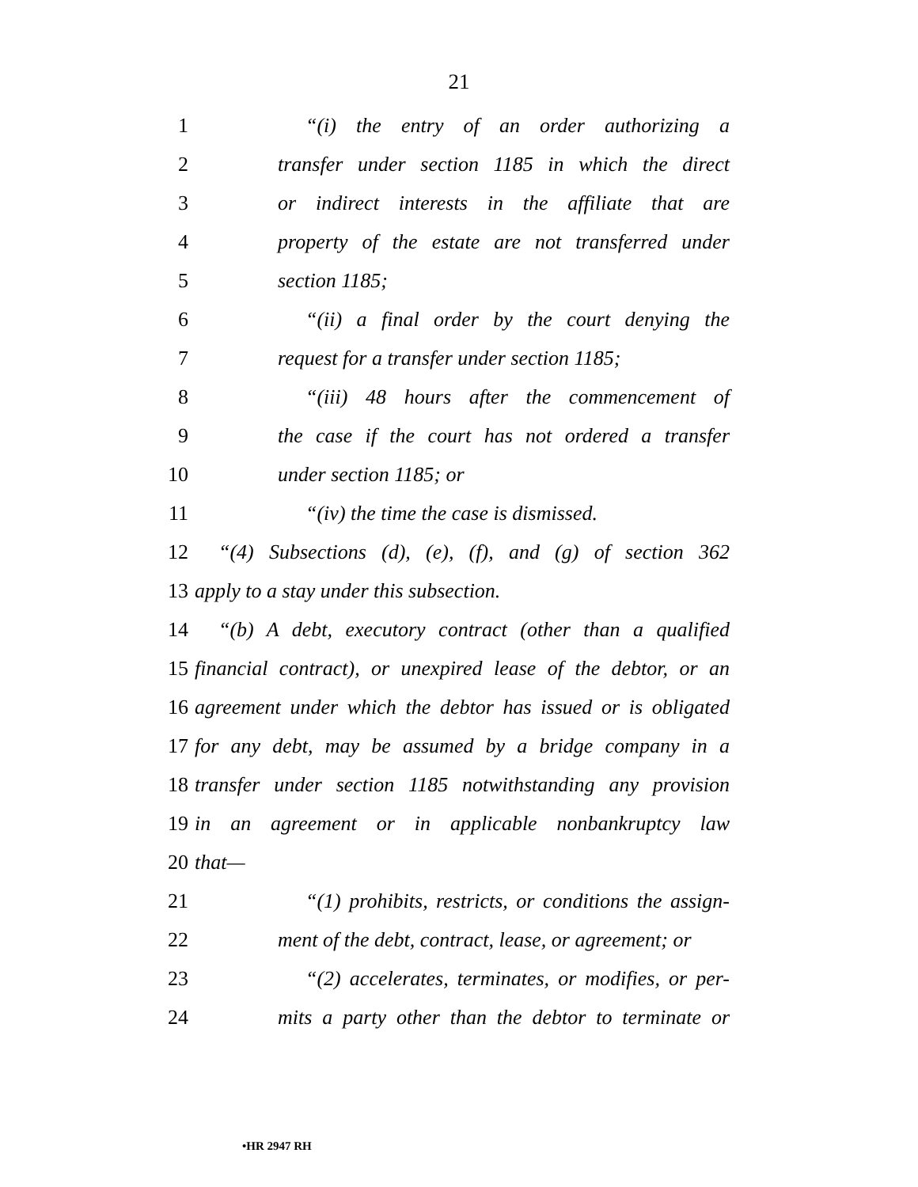21
1 “(i) the entry of an order authorizing a
2 transfer under section 1185 in which the direct
3 or indirect interests in the affiliate that are
4 property of the estate are not transferred under
5 section 1185;
6 “(ii) a final order by the court denying the
7 request for a transfer under section 1185;
8 “(iii) 48 hours after the commencement of
9 the case if the court has not ordered a transfer
10 under section 1185; or
11 “(iv) the time the case is dismissed.
12 “(4) Subsections (d), (e), (f), and (g) of section 362
13 apply to a stay under this subsection.
14 “(b) A debt, executory contract (other than a qualified
15 financial contract), or unexpired lease of the debtor, or an
16 agreement under which the debtor has issued or is obligated
17 for any debt, may be assumed by a bridge company in a
18 transfer under section 1185 notwithstanding any provision
19 in an agreement or in applicable nonbankruptcy law
20 that—
21 “(1) prohibits, restricts, or conditions the assign-
22 ment of the debt, contract, lease, or agreement; or
23 “(2) accelerates, terminates, or modifies, or per-
24 mits a party other than the debtor to terminate or
•HR 2947 RH